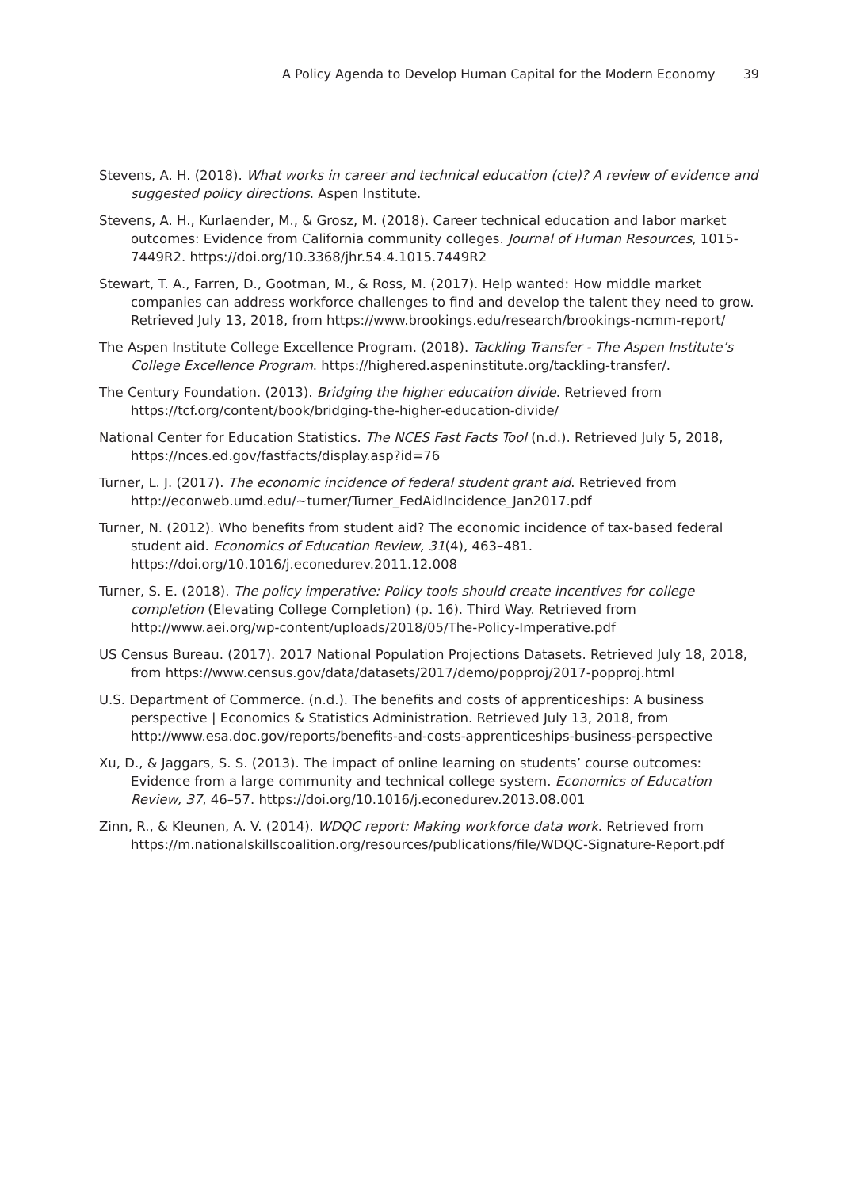A Policy Agenda to Develop Human Capital for the Modern Economy 39
Stevens, A. H. (2018). What works in career and technical education (cte)? A review of evidence and suggested policy directions. Aspen Institute.
Stevens, A. H., Kurlaender, M., & Grosz, M. (2018). Career technical education and labor market outcomes: Evidence from California community colleges. Journal of Human Resources, 1015-7449R2. https://doi.org/10.3368/jhr.54.4.1015.7449R2
Stewart, T. A., Farren, D., Gootman, M., & Ross, M. (2017). Help wanted: How middle market companies can address workforce challenges to find and develop the talent they need to grow. Retrieved July 13, 2018, from https://www.brookings.edu/research/brookings-ncmm-report/
The Aspen Institute College Excellence Program. (2018). Tackling Transfer - The Aspen Institute’s College Excellence Program. https://highered.aspeninstitute.org/tackling-transfer/.
The Century Foundation. (2013). Bridging the higher education divide. Retrieved from https://tcf.org/content/book/bridging-the-higher-education-divide/
National Center for Education Statistics. The NCES Fast Facts Tool (n.d.). Retrieved July 5, 2018, https://nces.ed.gov/fastfacts/display.asp?id=76
Turner, L. J. (2017). The economic incidence of federal student grant aid. Retrieved from http://econweb.umd.edu/~turner/Turner_FedAidIncidence_Jan2017.pdf
Turner, N. (2012). Who benefits from student aid? The economic incidence of tax-based federal student aid. Economics of Education Review, 31(4), 463–481. https://doi.org/10.1016/j.econedurev.2011.12.008
Turner, S. E. (2018). The policy imperative: Policy tools should create incentives for college completion (Elevating College Completion) (p. 16). Third Way. Retrieved from http://www.aei.org/wp-content/uploads/2018/05/The-Policy-Imperative.pdf
US Census Bureau. (2017). 2017 National Population Projections Datasets. Retrieved July 18, 2018, from https://www.census.gov/data/datasets/2017/demo/popproj/2017-popproj.html
U.S. Department of Commerce. (n.d.). The benefits and costs of apprenticeships: A business perspective | Economics & Statistics Administration. Retrieved July 13, 2018, from http://www.esa.doc.gov/reports/benefits-and-costs-apprenticeships-business-perspective
Xu, D., & Jaggars, S. S. (2013). The impact of online learning on students’ course outcomes: Evidence from a large community and technical college system. Economics of Education Review, 37, 46–57. https://doi.org/10.1016/j.econedurev.2013.08.001
Zinn, R., & Kleunen, A. V. (2014). WDQC report: Making workforce data work. Retrieved from https://m.nationalskillscoalition.org/resources/publications/file/WDQC-Signature-Report.pdf